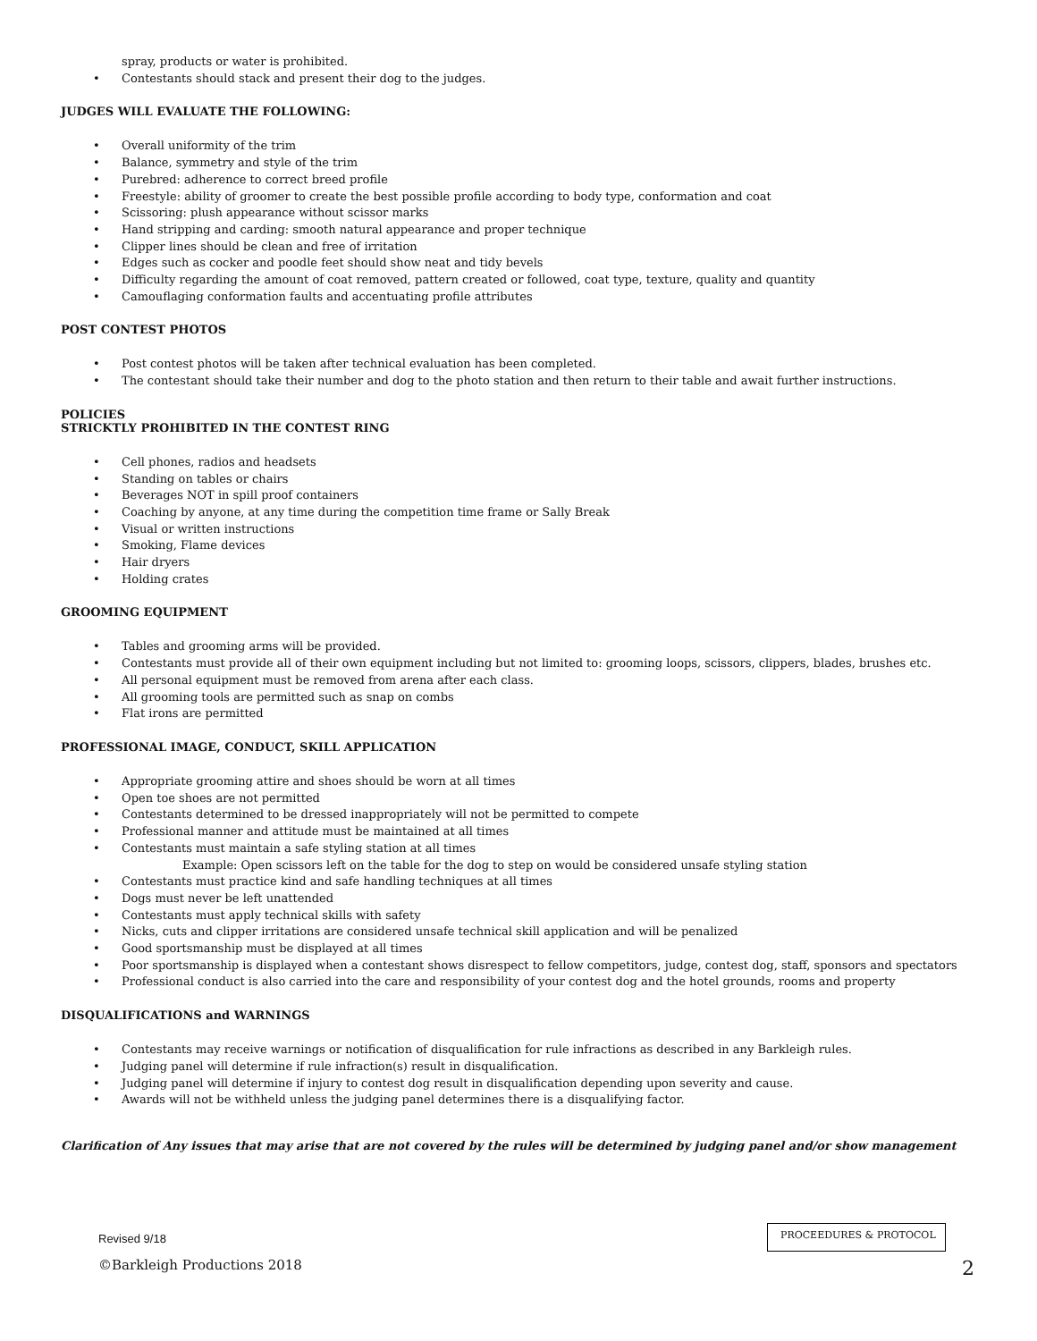spray, products or water is prohibited.
• Contestants should stack and present their dog to the judges.
JUDGES WILL EVALUATE THE FOLLOWING:
• Overall uniformity of the trim
• Balance, symmetry and style of the trim
• Purebred: adherence to correct breed profile
• Freestyle: ability of groomer to create the best possible profile according to body type, conformation and coat
• Scissoring: plush appearance without scissor marks
• Hand stripping and carding: smooth natural appearance and proper technique
• Clipper lines should be clean and free of irritation
• Edges such as cocker and poodle feet should show neat and tidy bevels
• Difficulty regarding the amount of coat removed, pattern created or followed, coat type, texture, quality and quantity
• Camouflaging conformation faults and accentuating profile attributes
POST CONTEST PHOTOS
• Post contest photos will be taken after technical evaluation has been completed.
• The contestant should take their number and dog to the photo station and then return to their table and await further instructions.
POLICIES
STRICKTLY PROHIBITED IN THE CONTEST RING
• Cell phones, radios and headsets
• Standing on tables or chairs
• Beverages NOT in spill proof containers
• Coaching by anyone, at any time during the competition time frame or Sally Break
• Visual or written instructions
• Smoking, Flame devices
• Hair dryers
• Holding crates
GROOMING EQUIPMENT
• Tables and grooming arms will be provided.
• Contestants must provide all of their own equipment including but not limited to: grooming loops, scissors, clippers, blades, brushes etc.
• All personal equipment must be removed from arena after each class.
• All grooming tools are permitted such as snap on combs
• Flat irons are permitted
PROFESSIONAL IMAGE, CONDUCT, SKILL APPLICATION
• Appropriate grooming attire and shoes should be worn at all times
• Open toe shoes are not permitted
• Contestants determined to be dressed inappropriately will not be permitted to compete
• Professional manner and attitude must be maintained at all times
• Contestants must maintain a safe styling station at all times
Example: Open scissors left on the table for the dog to step on would be considered unsafe styling station
• Contestants must practice kind and safe handling techniques at all times
• Dogs must never be left unattended
• Contestants must apply technical skills with safety
• Nicks, cuts and clipper irritations are considered unsafe technical skill application and will be penalized
• Good sportsmanship must be displayed at all times
• Poor sportsmanship is displayed when a contestant shows disrespect to fellow competitors, judge, contest dog, staff, sponsors and spectators
• Professional conduct is also carried into the care and responsibility of your contest dog and the hotel grounds, rooms and property
DISQUALIFICATIONS and WARNINGS
• Contestants may receive warnings or notification of disqualification for rule infractions as described in any Barkleigh rules.
• Judging panel will determine if rule infraction(s) result in disqualification.
• Judging panel will determine if injury to contest dog result in disqualification depending upon severity and cause.
• Awards will not be withheld unless the judging panel determines there is a disqualifying factor.
Clarification of Any issues that may arise that are not covered by the rules will be determined by judging panel and/or show management
Revised 9/18
PROCEEDURES & PROTOCOL
©Barkleigh Productions 2018 2